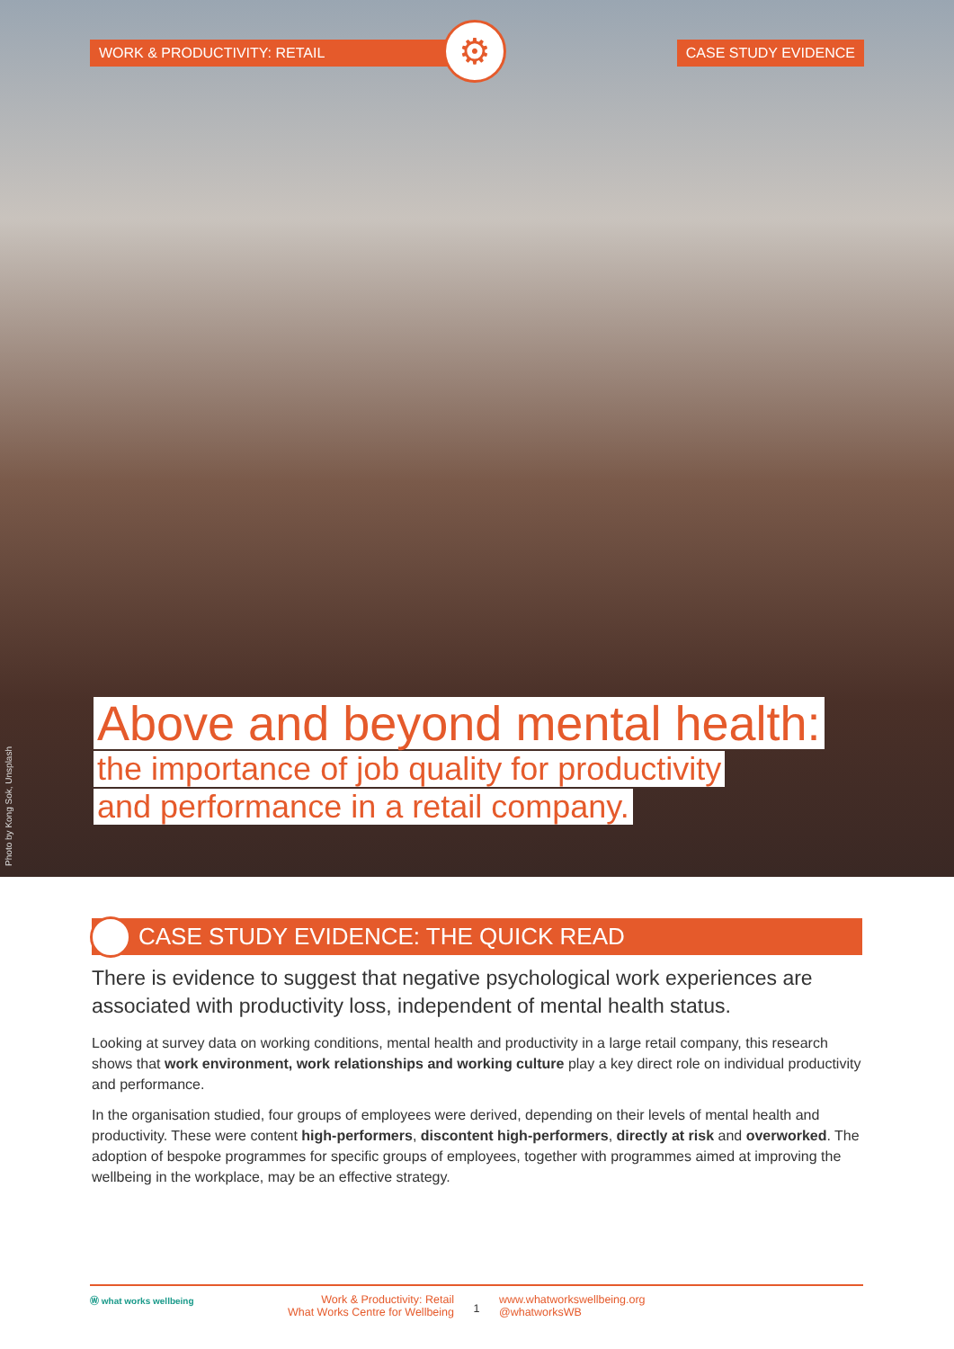WORK & PRODUCTIVITY: RETAIL CASE STUDY EVIDENCE
⚙
Above and beyond mental health:
the importance of job quality for productivity
and performance in a retail company.
Photo by Kong Sok, Unsplash
CASE STUDY EVIDENCE: THE QUICK READ
There is evidence to suggest that negative psychological work experiences are associated with productivity loss, independent of mental health status.
Looking at survey data on working conditions, mental health and productivity in a large retail company, this research shows that work environment, work relationships and working culture play a key direct role on individual productivity and performance.
In the organisation studied, four groups of employees were derived, depending on their levels of mental health and productivity. These were content high-performers, discontent high-performers, directly at risk and overworked. The adoption of bespoke programmes for specific groups of employees, together with programmes aimed at improving the wellbeing in the workplace, may be an effective strategy.
Ⓦ what works wellbeing
Work & Productivity: Retail
What Works Centre for Wellbeing
1
www.whatworkswellbeing.org
@whatworksWB